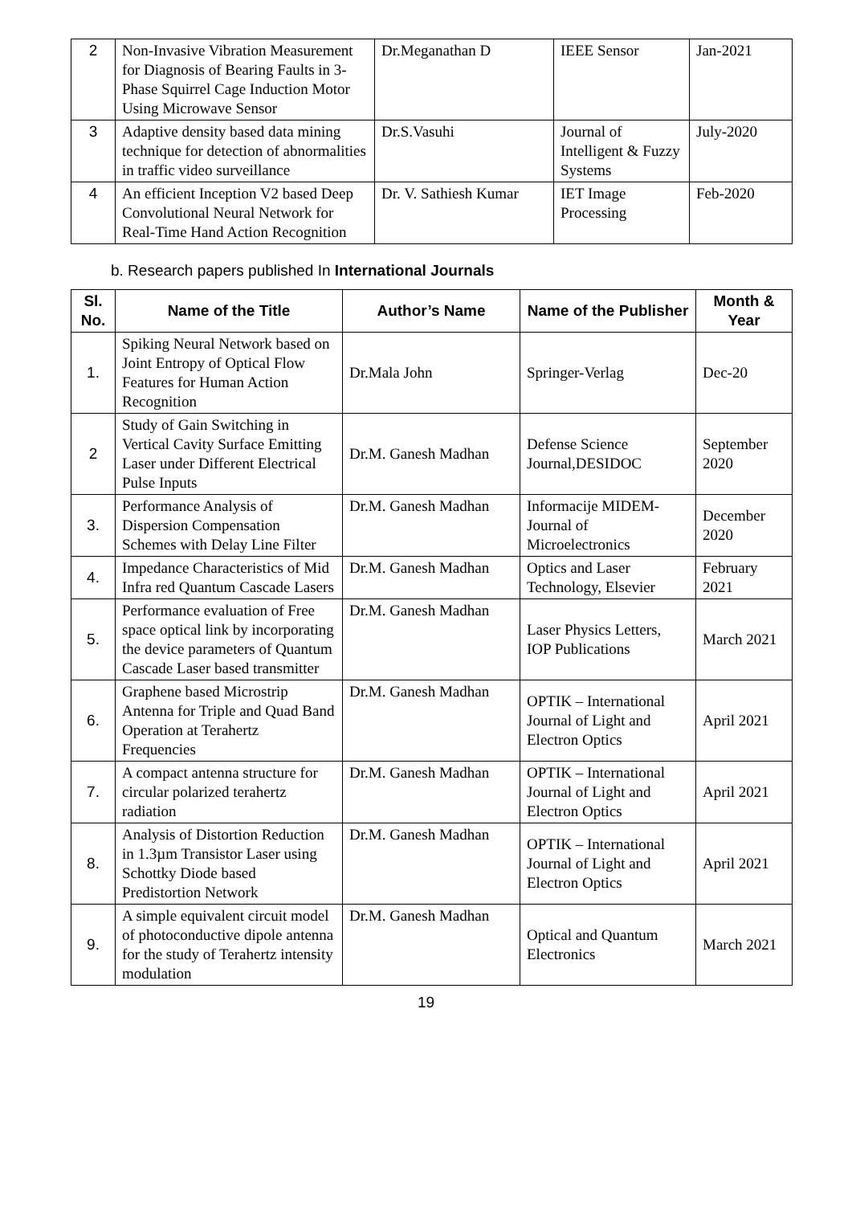| 2 | Non-Invasive Vibration Measurement for Diagnosis of Bearing Faults in 3-Phase Squirrel Cage Induction Motor Using Microwave Sensor | Dr.Meganathan D | IEEE Sensor | Jan-2021 |
| 3 | Adaptive density based data mining technique for detection of abnormalities in traffic video surveillance | Dr.S.Vasuhi | Journal of Intelligent & Fuzzy Systems | July-2020 |
| 4 | An efficient Inception V2 based Deep Convolutional Neural Network for Real-Time Hand Action Recognition | Dr. V. Sathiesh Kumar | IET Image Processing | Feb-2020 |
b. Research papers published In International Journals
| Sl. No. | Name of the Title | Author’s Name | Name of the Publisher | Month & Year |
| --- | --- | --- | --- | --- |
| 1. | Spiking Neural Network based on Joint Entropy of Optical Flow Features for Human Action Recognition | Dr.Mala John | Springer-Verlag | Dec-20 |
| 2 | Study of Gain Switching in Vertical Cavity Surface Emitting Laser under Different Electrical Pulse Inputs | Dr.M. Ganesh Madhan | Defense Science Journal,DESIDOC | September 2020 |
| 3. | Performance Analysis of Dispersion Compensation Schemes with Delay Line Filter | Dr.M. Ganesh Madhan | Informacije MIDEM- Journal of Microelectronics | December 2020 |
| 4. | Impedance Characteristics of Mid Infra red Quantum Cascade Lasers | Dr.M. Ganesh Madhan | Optics and Laser Technology, Elsevier | February 2021 |
| 5. | Performance evaluation of Free space optical link by incorporating the device parameters of Quantum Cascade Laser based transmitter | Dr.M. Ganesh Madhan | Laser Physics Letters, IOP Publications | March 2021 |
| 6. | Graphene based Microstrip Antenna for Triple and Quad Band Operation at Terahertz Frequencies | Dr.M. Ganesh Madhan | OPTIK – International Journal of Light and Electron Optics | April 2021 |
| 7. | A compact antenna structure for circular polarized terahertz radiation | Dr.M. Ganesh Madhan | OPTIK – International Journal of Light and Electron Optics | April 2021 |
| 8. | Analysis of Distortion Reduction in 1.3µm Transistor Laser using Schottky Diode based Predistortion Network | Dr.M. Ganesh Madhan | OPTIK – International Journal of Light and Electron Optics | April 2021 |
| 9. | A simple equivalent circuit model of photoconductive dipole antenna for the study of Terahertz intensity modulation | Dr.M. Ganesh Madhan | Optical and Quantum Electronics | March 2021 |
19